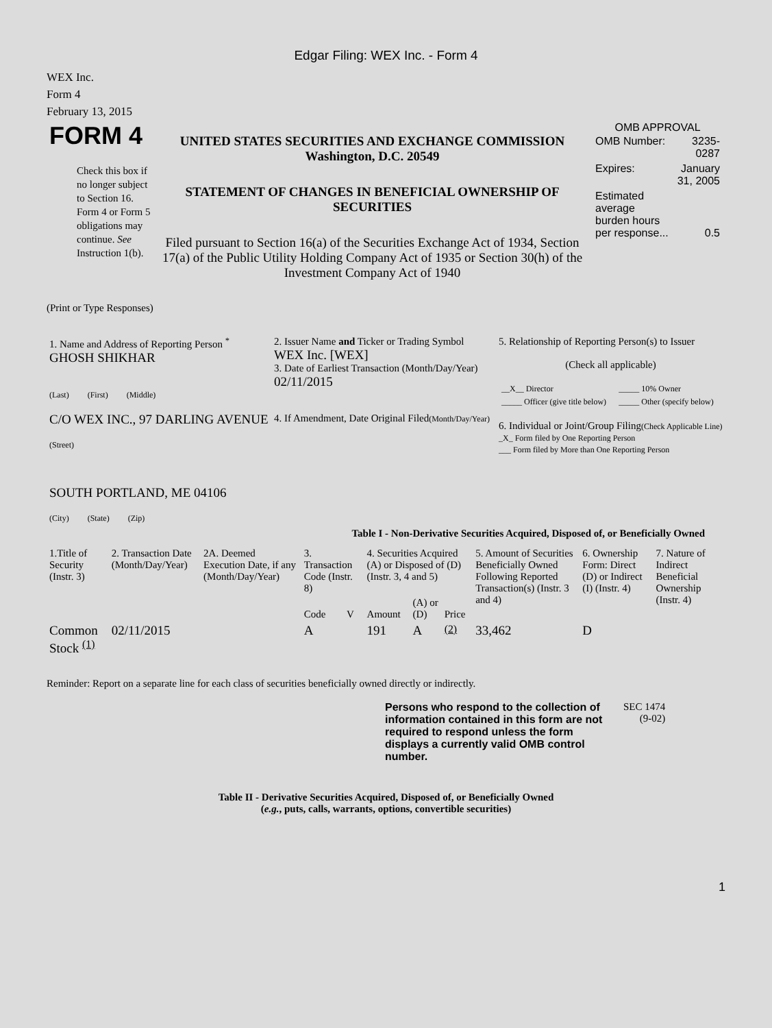Edgar Filing: WEX Inc. - Form 4
WEX Inc.
Form 4
February 13, 2015
| FORM 4 Check this box if no longer subject to Section 16. Form 4 or Form 5 obligations may continue. See Instruction 1(b). | UNITED STATES SECURITIES AND EXCHANGE COMMISSION Washington, D.C. 20549 STATEMENT OF CHANGES IN BENEFICIAL OWNERSHIP OF SECURITIES Filed pursuant to Section 16(a) of the Securities Exchange Act of 1934, Section 17(a) of the Public Utility Holding Company Act of 1935 or Section 30(h) of the Investment Company Act of 1940 | OMB APPROVAL / OMB Number: / 3235-0287 / / Expires: / January 31, 2005 / / Estimated average burden hours per response... / 0.5 / |
(Print or Type Responses)
| 1. Name and Address of Reporting Person <sup>*</sup> GHOSH SHIKHAR (Last) (First) (Middle) C/O WEX INC., 97 DARLING AVENUE (Street) SOUTH PORTLAND, ME 04106 (City) (State) (Zip) | 2. Issuer Name and Ticker or Trading Symbol WEX Inc. [WEX] 3. Date of Earliest Transaction (Month/Day/Year) 02/11/2015 4. If Amendment, Date Original Filed (Month/Day/Year) | 5. Relationship of Reporting Person(s) to Issuer (Check all applicable) / __X__ Director / _____ 10% Owner / / _____ Officer (give title below) / _____ Other (specify below) / 6. Individual or Joint/Group Filing (Check Applicable Line) _X_ Form filed by One Reporting Person ___ Form filed by More than One Reporting Person |
Table I - Non-Derivative Securities Acquired, Disposed of, or Beneficially Owned
| 1.Title of Security (Instr. 3) | 2. Transaction Date (Month/Day/Year) | 2A. Deemed Execution Date, if any (Month/Day/Year) | 3. Transaction Code (Instr. 8) | | 4. Securities Acquired (A) or Disposed of (D) (Instr. 3, 4 and 5) | | | 5. Amount of Securities Beneficially Owned Following Reported Transaction(s) (Instr. 3 and 4) | 6. Ownership Form: Direct (D) or Indirect (I) (Instr. 4) | 7. Nature of Indirect Beneficial Ownership (Instr. 4) |
| --- | --- | --- | --- | --- | --- | --- | --- | --- | --- | --- |
| | | | Code | V | Amount | (A) or (D) | Price | | | |
| Common Stock <sup>(1)</sup> | 02/11/2015 | | A | | 191 | A | <sup>(2)</sup> | 33,462 | D | |
Reminder: Report on a separate line for each class of securities beneficially owned directly or indirectly.
| Persons who respond to the collection of information contained in this form are not required to respond unless the form displays a currently valid OMB control number. | SEC 1474 (9-02) |
Table II - Derivative Securities Acquired, Disposed of, or Beneficially Owned
(e.g., puts, calls, warrants, options, convertible securities)
1